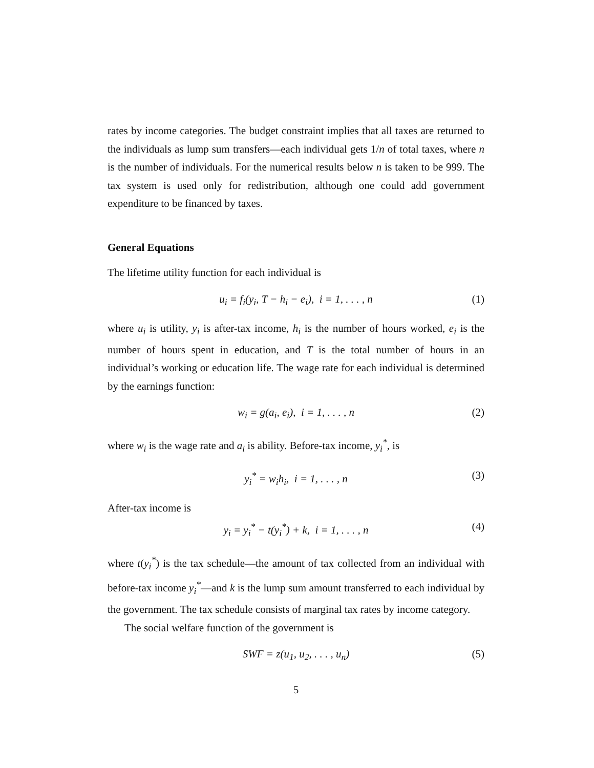rates by income categories. The budget constraint implies that all taxes are returned to the individuals as lump sum transfers—each individual gets 1/n of total taxes, where n is the number of individuals. For the numerical results below n is taken to be 999. The tax system is used only for redistribution, although one could add government expenditure to be financed by taxes.
General Equations
The lifetime utility function for each individual is
u<sub>i</sub> = f<sub>i</sub>(y<sub>i</sub>, T − h<sub>i</sub> − e<sub>i</sub>), i = 1, . . . , n (1)
where u<sub>i</sub> is utility, y<sub>i</sub> is after-tax income, h<sub>i</sub> is the number of hours worked, e<sub>i</sub> is the number of hours spent in education, and T is the total number of hours in an individual’s working or education life. The wage rate for each individual is determined by the earnings function:
w<sub>i</sub> = g(a<sub>i</sub>, e<sub>i</sub>), i = 1, . . . , n (2)
where w<sub>i</sub> is the wage rate and a<sub>i</sub> is ability. Before-tax income, y<sub>i</sub><sup>*</sup>, is
y<sub>i</sub><sup>*</sup> = w<sub>i</sub>h<sub>i</sub>, i = 1, . . . , n (3)
After-tax income is
y<sub>i</sub> = y<sub>i</sub><sup>*</sup> − t(y<sub>i</sub><sup>*</sup>) + k, i = 1, . . . , n (4)
where t(y<sub>i</sub><sup>*</sup>) is the tax schedule—the amount of tax collected from an individual with before-tax income y<sub>i</sub><sup>*</sup>—and k is the lump sum amount transferred to each individual by the government. The tax schedule consists of marginal tax rates by income category.
The social welfare function of the government is
SWF = z(u<sub>1</sub>, u<sub>2</sub>, . . . , u<sub>n</sub>) (5)
5